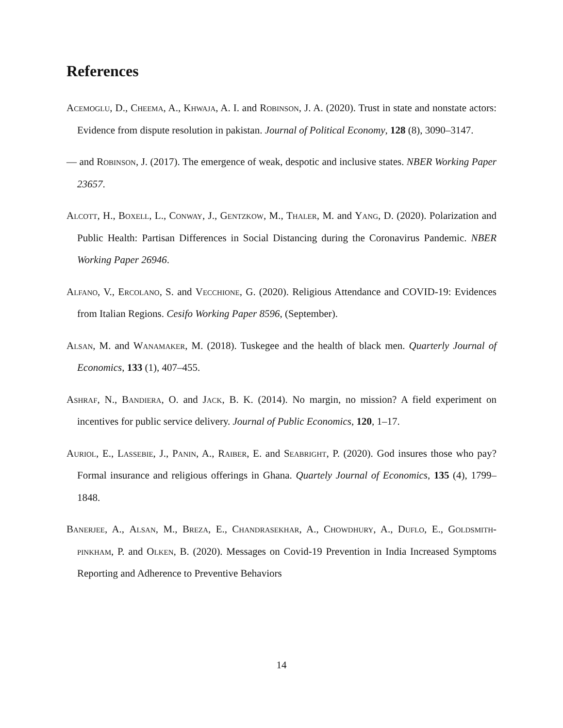References
Acemoglu, D., Cheema, A., Khwaja, A. I. and Robinson, J. A. (2020). Trust in state and nonstate actors: Evidence from dispute resolution in pakistan. Journal of Political Economy, 128 (8), 3090–3147.
— and Robinson, J. (2017). The emergence of weak, despotic and inclusive states. NBER Working Paper 23657.
Alcott, H., Boxell, L., Conway, J., Gentzkow, M., Thaler, M. and Yang, D. (2020). Polarization and Public Health: Partisan Differences in Social Distancing during the Coronavirus Pandemic. NBER Working Paper 26946.
Alfano, V., Ercolano, S. and Vecchione, G. (2020). Religious Attendance and COVID-19: Evidences from Italian Regions. Cesifo Working Paper 8596, (September).
Alsan, M. and Wanamaker, M. (2018). Tuskegee and the health of black men. Quarterly Journal of Economics, 133 (1), 407–455.
Ashraf, N., Bandiera, O. and Jack, B. K. (2014). No margin, no mission? A field experiment on incentives for public service delivery. Journal of Public Economics, 120, 1–17.
Auriol, E., Lassebie, J., Panin, A., Raiber, E. and Seabright, P. (2020). God insures those who pay? Formal insurance and religious offerings in Ghana. Quartely Journal of Economics, 135 (4), 1799–1848.
Banerjee, A., Alsan, M., Breza, E., Chandrasekhar, A., Chowdhury, A., Duflo, E., Goldsmith-pinkham, P. and Olken, B. (2020). Messages on Covid-19 Prevention in India Increased Symptoms Reporting and Adherence to Preventive Behaviors
14